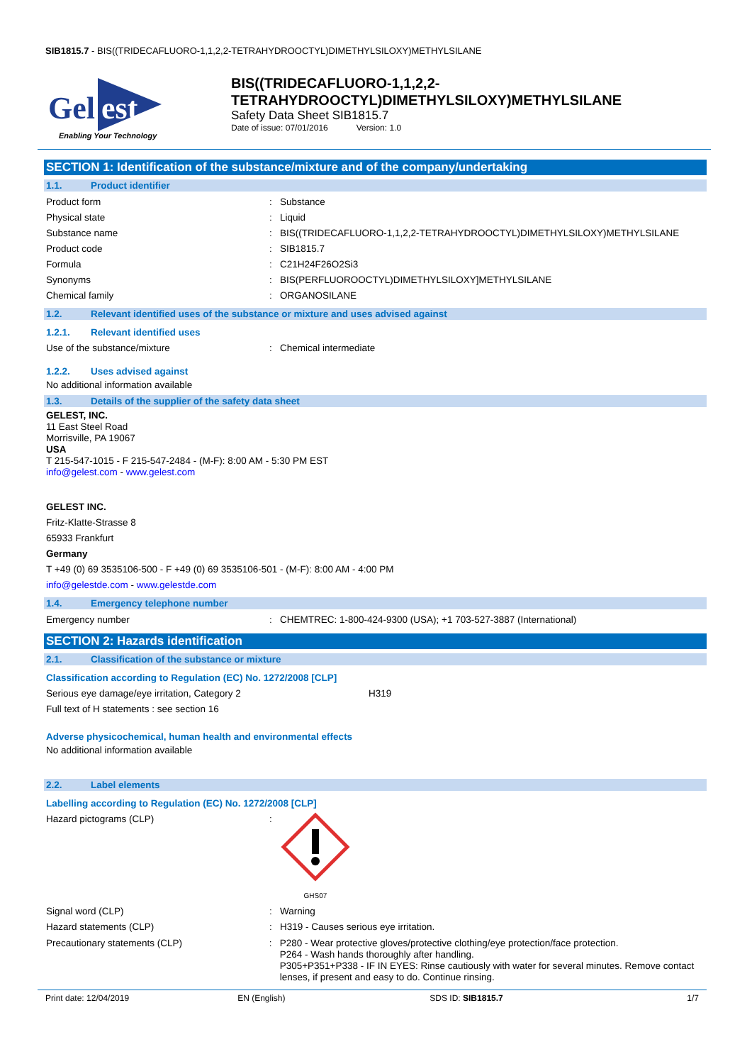SIB1815.7 - BIS((TRIDECAFLUORO-1,1,2,2-TETRAHYDROOCTYL)DIMETHYLSILOXY)METHYLSILANE
Gel
est
Enabling Your Technology
BIS((TRIDECAFLUORO-1,1,2,2-
TETRAHYDROOCTYL)DIMETHYLSILOXY)METHYLSILANE
Safety Data Sheet SIB1815.7
Date of issue: 07/01/2016 Version: 1.0
SECTION 1: Identification of the substance/mixture and of the company/undertaking
1.1. Product identifier
Product form : Substance
Physical state : Liquid
Substance name : BIS((TRIDECAFLUORO-1,1,2,2-TETRAHYDROOCTYL)DIMETHYLSILOXY)METHYLSILANE
Product code : SIB1815.7
Formula : C21H24F26O2Si3
Synonyms : BIS(PERFLUOROOCTYL)DIMETHYLSILOXY]METHYLSILANE
Chemical family : ORGANOSILANE
1.2. Relevant identified uses of the substance or mixture and uses advised against
1.2.1. Relevant identified uses
Use of the substance/mixture : Chemical intermediate
1.2.2. Uses advised against
No additional information available
1.3. Details of the supplier of the safety data sheet
GELEST, INC.
11 East Steel Road
Morrisville, PA 19067
USA
T 215-547-1015 - F 215-547-2484 - (M-F): 8:00 AM - 5:30 PM EST
info@gelest.com - www.gelest.com
GELEST INC.
Fritz-Klatte-Strasse 8
65933 Frankfurt
Germany
T +49 (0) 69 3535106-500 - F +49 (0) 69 3535106-501 - (M-F): 8:00 AM - 4:00 PM
info@gelestde.com - www.gelestde.com
1.4. Emergency telephone number
Emergency number : CHEMTREC: 1-800-424-9300 (USA); +1 703-527-3887 (International)
SECTION 2: Hazards identification
2.1. Classification of the substance or mixture
Classification according to Regulation (EC) No. 1272/2008 [CLP]
Serious eye damage/eye irritation, Category 2 H319
Full text of H statements : see section 16
Adverse physicochemical, human health and environmental effects
No additional information available
2.2. Label elements
Labelling according to Regulation (EC) No. 1272/2008 [CLP]
Hazard pictograms (CLP) :
GHS07
Signal word (CLP) : Warning
Hazard statements (CLP) : H319 - Causes serious eye irritation.
Precautionary statements (CLP) : P280 - Wear protective gloves/protective clothing/eye protection/face protection.
P264 - Wash hands thoroughly after handling.
P305+P351+P338 - IF IN EYES: Rinse cautiously with water for several minutes. Remove contact lenses, if present and easy to do. Continue rinsing.
Print date: 12/04/2019 EN (English) SDS ID: SIB1815.7 1/7